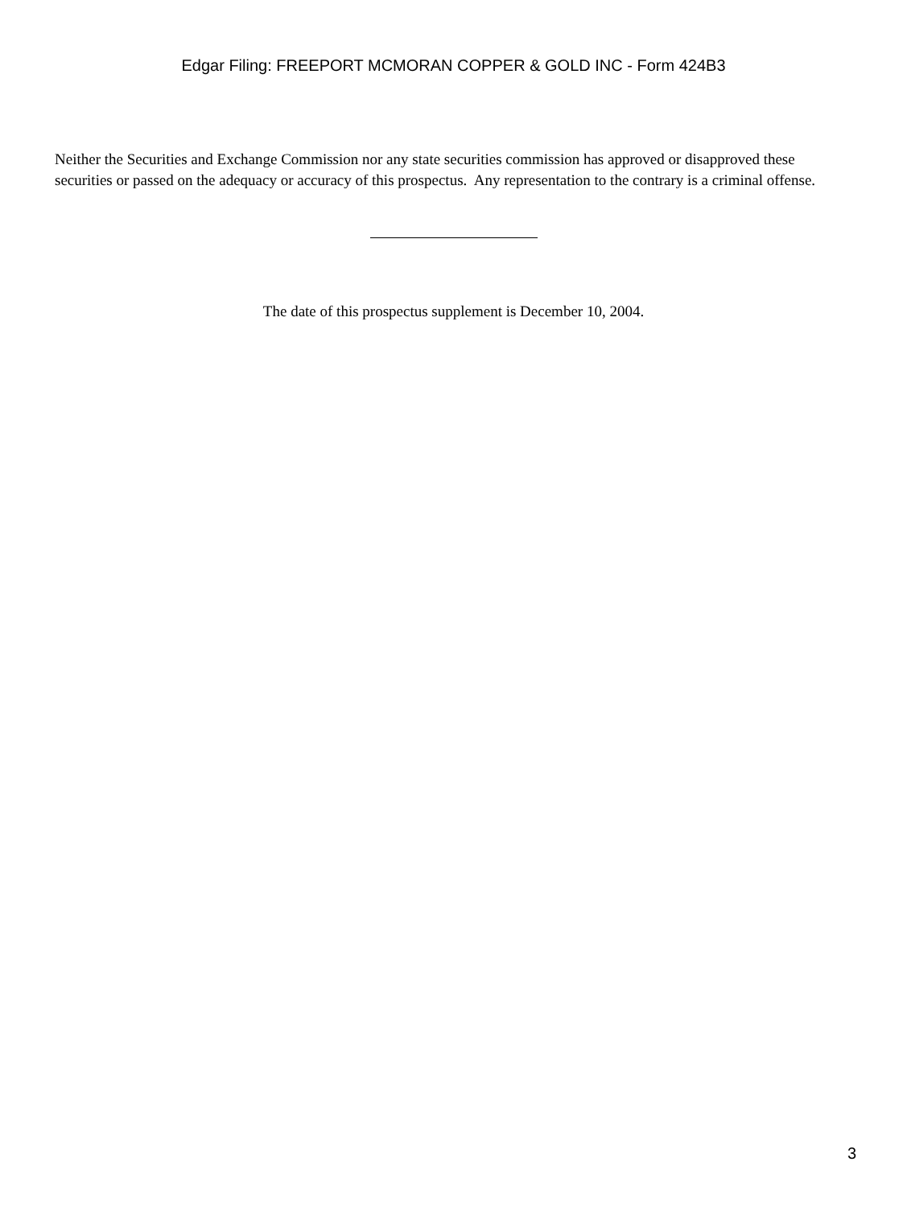Edgar Filing: FREEPORT MCMORAN COPPER & GOLD INC - Form 424B3
Neither the Securities and Exchange Commission nor any state securities commission has approved or disapproved these securities or passed on the adequacy or accuracy of this prospectus. Any representation to the contrary is a criminal offense.
The date of this prospectus supplement is December 10, 2004.
3